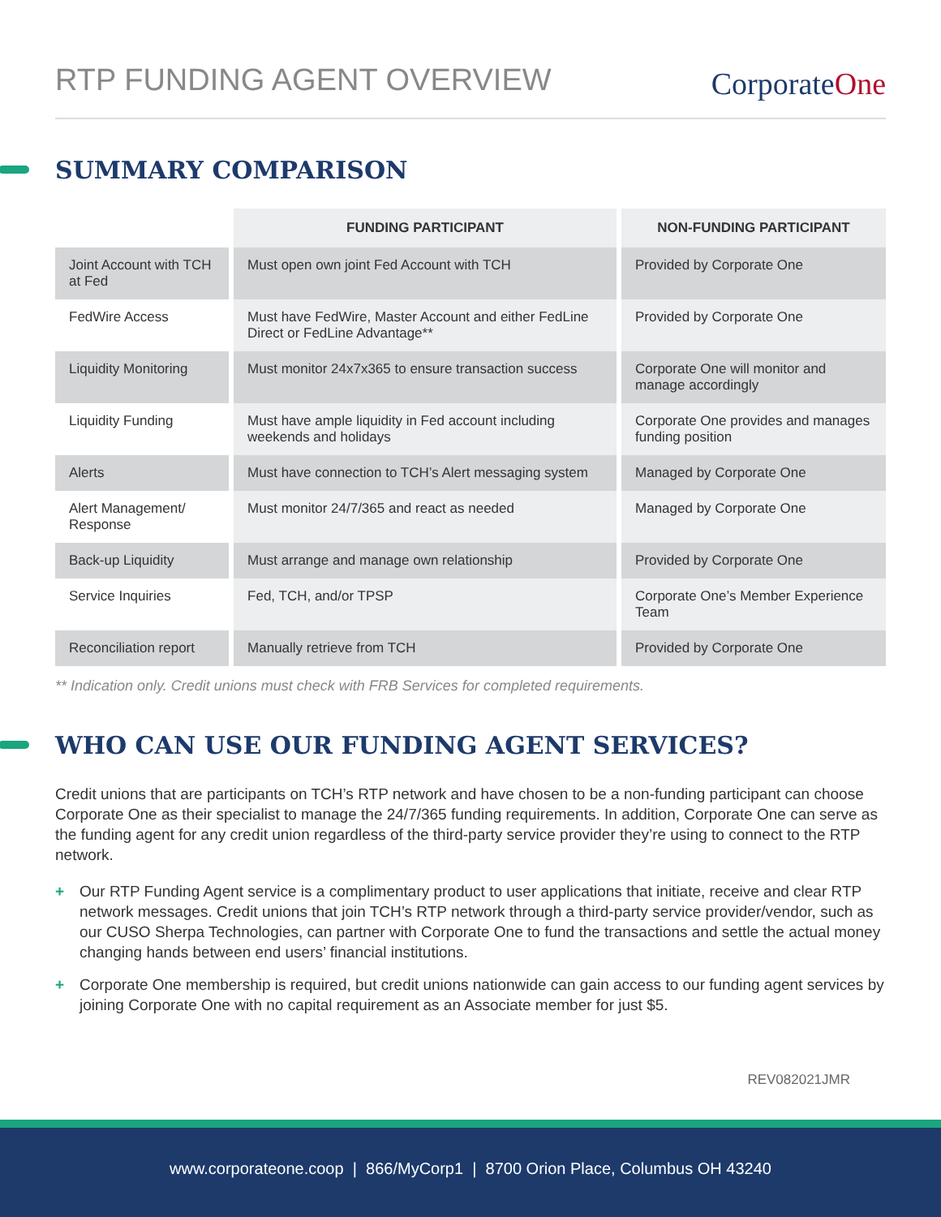RTP FUNDING AGENT OVERVIEW
CorporateOne
SUMMARY COMPARISON
| | FUNDING PARTICIPANT | NON-FUNDING PARTICIPANT |
| --- | --- | --- |
| Joint Account with TCH at Fed | Must open own joint Fed Account with TCH | Provided by Corporate One |
| FedWire Access | Must have FedWire, Master Account and either FedLine Direct or FedLine Advantage** | Provided by Corporate One |
| Liquidity Monitoring | Must monitor 24x7x365 to ensure transaction success | Corporate One will monitor and manage accordingly |
| Liquidity Funding | Must have ample liquidity in Fed account including weekends and holidays | Corporate One provides and manages funding position |
| Alerts | Must have connection to TCH’s Alert messaging system | Managed by Corporate One |
| Alert Management/ Response | Must monitor 24/7/365 and react as needed | Managed by Corporate One |
| Back-up Liquidity | Must arrange and manage own relationship | Provided by Corporate One |
| Service Inquiries | Fed, TCH, and/or TPSP | Corporate One’s Member Experience Team |
| Reconciliation report | Manually retrieve from TCH | Provided by Corporate One |
** Indication only. Credit unions must check with FRB Services for completed requirements.
WHO CAN USE OUR FUNDING AGENT SERVICES?
Credit unions that are participants on TCH’s RTP network and have chosen to be a non-funding participant can choose Corporate One as their specialist to manage the 24/7/365 funding requirements. In addition, Corporate One can serve as the funding agent for any credit union regardless of the third-party service provider they’re using to connect to the RTP network.
+ Our RTP Funding Agent service is a complimentary product to user applications that initiate, receive and clear RTP network messages. Credit unions that join TCH’s RTP network through a third-party service provider/vendor, such as our CUSO Sherpa Technologies, can partner with Corporate One to fund the transactions and settle the actual money changing hands between end users’ financial institutions.
+ Corporate One membership is required, but credit unions nationwide can gain access to our funding agent services by joining Corporate One with no capital requirement as an Associate member for just $5.
REV082021JMR
www.corporateone.coop | 866/MyCorp1 | 8700 Orion Place, Columbus OH 43240